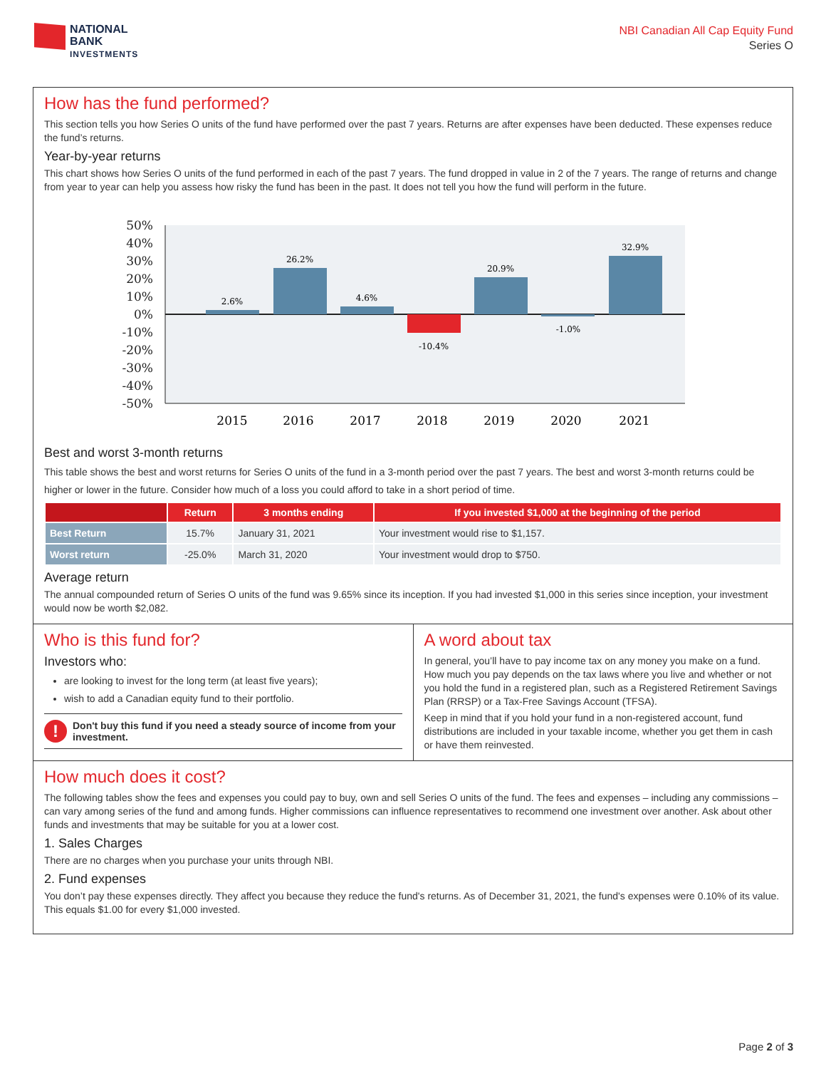NATIONAL
BANK
INVESTMENTS
NBI Canadian All Cap Equity Fund
Series O
How has the fund performed?
This section tells you how Series O units of the fund have performed over the past 7 years. Returns are after expenses have been deducted. These expenses reduce the fund’s returns.
Year-by-year returns
This chart shows how Series O units of the fund performed in each of the past 7 years. The fund dropped in value in 2 of the 7 years. The range of returns and change from year to year can help you assess how risky the fund has been in the past. It does not tell you how the fund will perform in the future.
50%
40%
30%
20%
10%
0%
-10%
-20%
-30%
-40%
-50%
2.6%
26.2%
4.6%
-10.4%
20.9%
-1.0%
32.9%
2015
2016
2017
2018
2019
2020
2021
Best and worst 3-month returns
This table shows the best and worst returns for Series O units of the fund in a 3-month period over the past 7 years. The best and worst 3-month returns could be higher or lower in the future. Consider how much of a loss you could afford to take in a short period of time.
| | Return | 3 months ending | If you invested $1,000 at the beginning of the period |
| --- | --- | --- | --- |
| Best Return | 15.7% | January 31, 2021 | Your investment would rise to $1,157. |
| Worst return | -25.0% | March 31, 2020 | Your investment would drop to $750. |
Average return
The annual compounded return of Series O units of the fund was 9.65% since its inception. If you had invested $1,000 in this series since inception, your investment would now be worth $2,082.
Who is this fund for?
Investors who:
are looking to invest for the long term (at least five years);
wish to add a Canadian equity fund to their portfolio.
!
Don't buy this fund if you need a steady source of income from your investment.
A word about tax
In general, you’ll have to pay income tax on any money you make on a fund. How much you pay depends on the tax laws where you live and whether or not you hold the fund in a registered plan, such as a Registered Retirement Savings Plan (RRSP) or a Tax-Free Savings Account (TFSA).
Keep in mind that if you hold your fund in a non-registered account, fund distributions are included in your taxable income, whether you get them in cash or have them reinvested.
How much does it cost?
The following tables show the fees and expenses you could pay to buy, own and sell Series O units of the fund. The fees and expenses – including any commissions – can vary among series of the fund and among funds. Higher commissions can influence representatives to recommend one investment over another. Ask about other funds and investments that may be suitable for you at a lower cost.
1. Sales Charges
There are no charges when you purchase your units through NBI.
2. Fund expenses
You don’t pay these expenses directly. They affect you because they reduce the fund's returns. As of December 31, 2021, the fund's expenses were 0.10% of its value. This equals $1.00 for every $1,000 invested.
Page 2 of 3